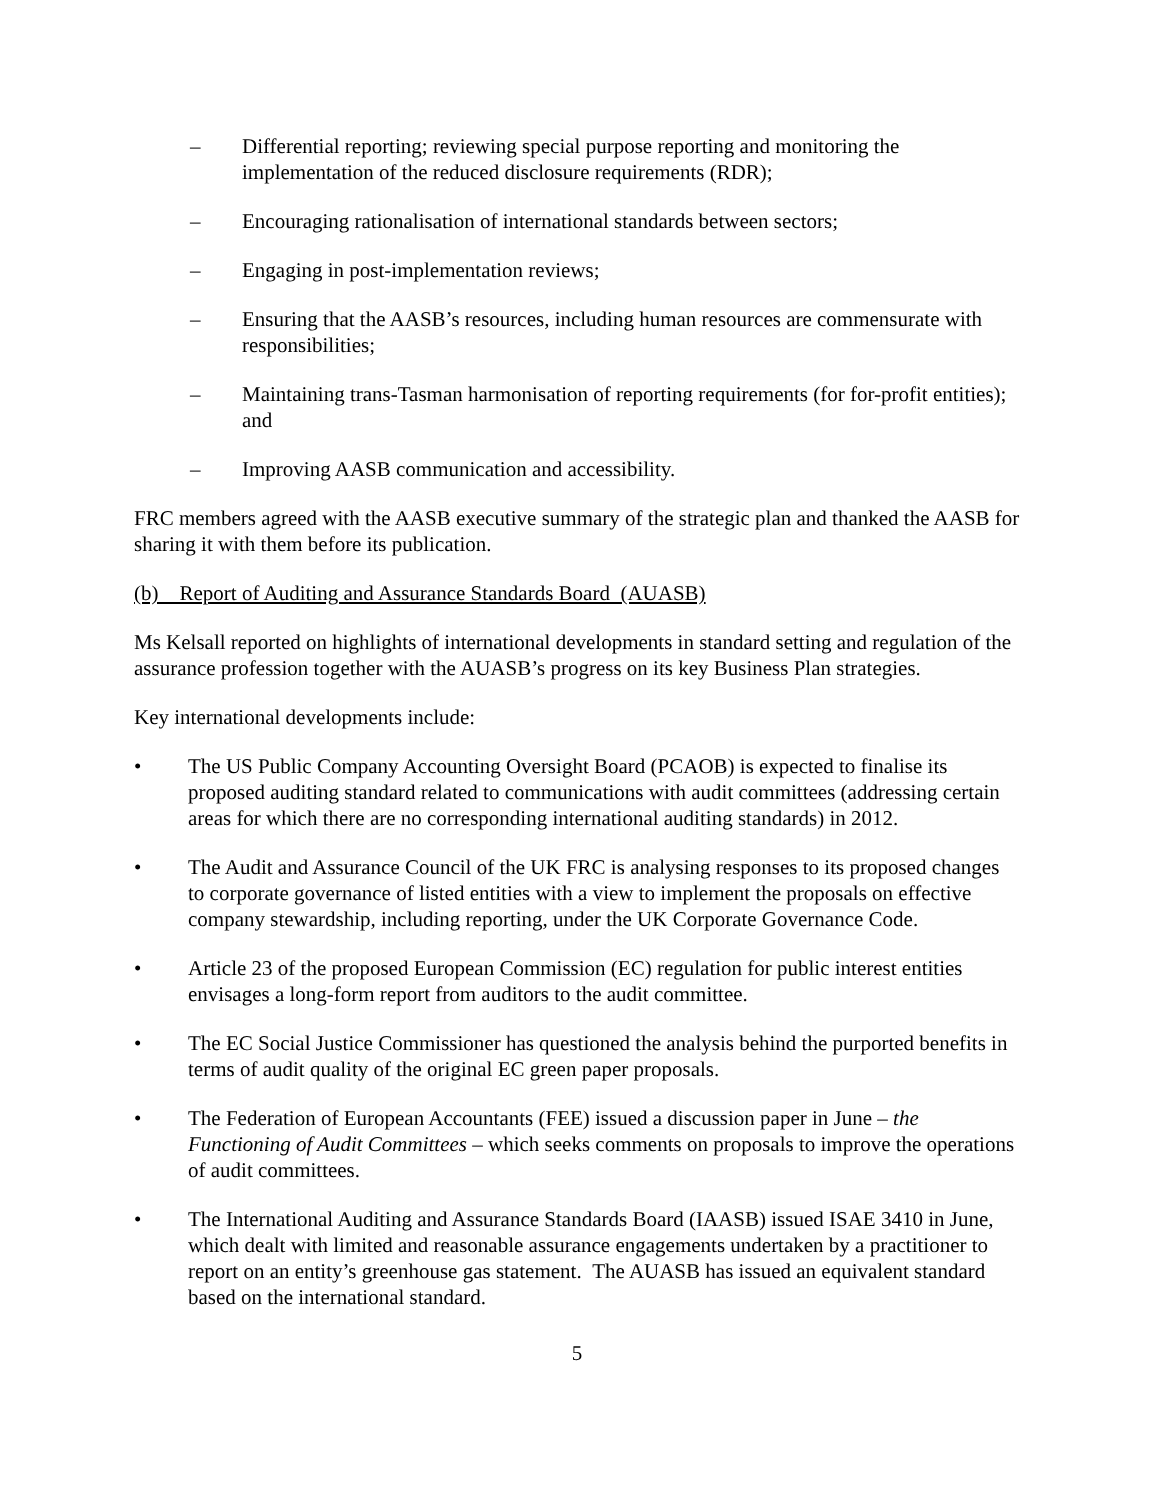– Differential reporting; reviewing special purpose reporting and monitoring the implementation of the reduced disclosure requirements (RDR);
– Encouraging rationalisation of international standards between sectors;
– Engaging in post-implementation reviews;
– Ensuring that the AASB’s resources, including human resources are commensurate with responsibilities;
– Maintaining trans-Tasman harmonisation of reporting requirements (for for-profit entities); and
– Improving AASB communication and accessibility.
FRC members agreed with the AASB executive summary of the strategic plan and thanked the AASB for sharing it with them before its publication.
(b) Report of Auditing and Assurance Standards Board (AUASB)
Ms Kelsall reported on highlights of international developments in standard setting and regulation of the assurance profession together with the AUASB’s progress on its key Business Plan strategies.
Key international developments include:
• The US Public Company Accounting Oversight Board (PCAOB) is expected to finalise its proposed auditing standard related to communications with audit committees (addressing certain areas for which there are no corresponding international auditing standards) in 2012.
• The Audit and Assurance Council of the UK FRC is analysing responses to its proposed changes to corporate governance of listed entities with a view to implement the proposals on effective company stewardship, including reporting, under the UK Corporate Governance Code.
• Article 23 of the proposed European Commission (EC) regulation for public interest entities envisages a long-form report from auditors to the audit committee.
• The EC Social Justice Commissioner has questioned the analysis behind the purported benefits in terms of audit quality of the original EC green paper proposals.
• The Federation of European Accountants (FEE) issued a discussion paper in June – the Functioning of Audit Committees – which seeks comments on proposals to improve the operations of audit committees.
• The International Auditing and Assurance Standards Board (IAASB) issued ISAE 3410 in June, which dealt with limited and reasonable assurance engagements undertaken by a practitioner to report on an entity’s greenhouse gas statement. The AUASB has issued an equivalent standard based on the international standard.
5